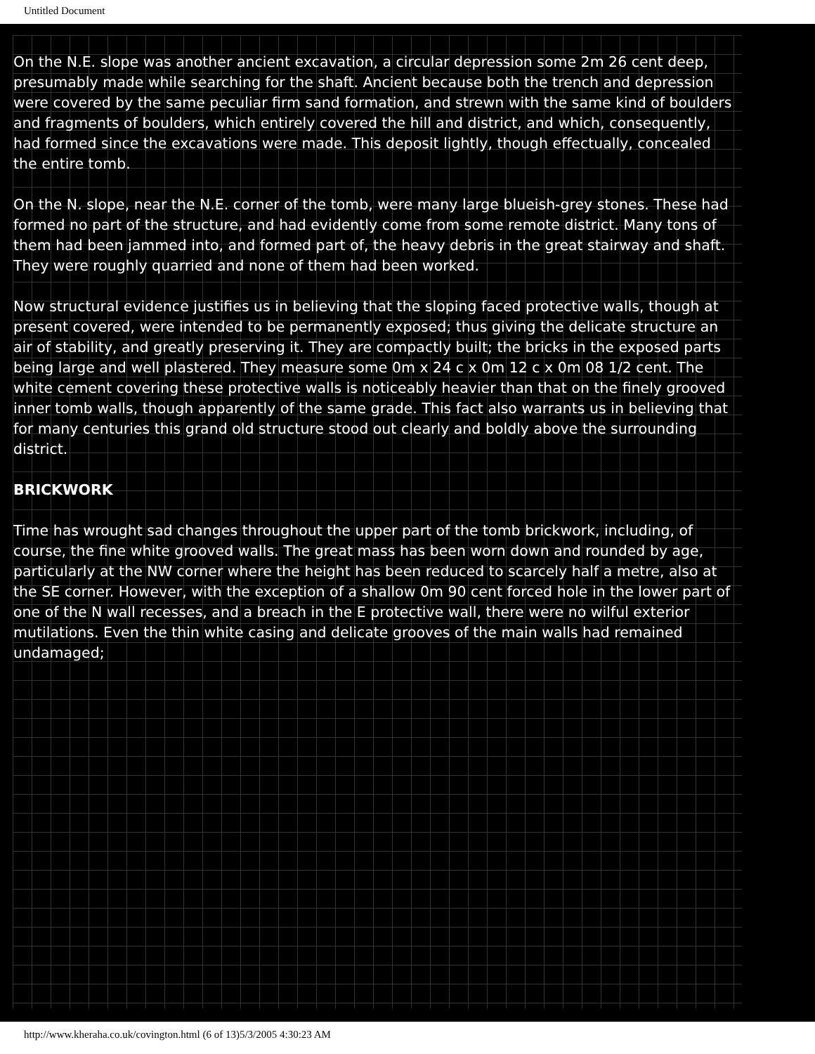Untitled Document
On the N.E. slope was another ancient excavation, a circular depression some 2m 26 cent deep, presumably made while searching for the shaft. Ancient because both the trench and depression were covered by the same peculiar firm sand formation, and strewn with the same kind of boulders and fragments of boulders, which entirely covered the hill and district, and which, consequently, had formed since the excavations were made. This deposit lightly, though effectually, concealed the entire tomb.
On the N. slope, near the N.E. corner of the tomb, were many large blueish-grey stones. These had formed no part of the structure, and had evidently come from some remote district. Many tons of them had been jammed into, and formed part of, the heavy debris in the great stairway and shaft. They were roughly quarried and none of them had been worked.
Now structural evidence justifies us in believing that the sloping faced protective walls, though at present covered, were intended to be permanently exposed; thus giving the delicate structure an air of stability, and greatly preserving it. They are compactly built; the bricks in the exposed parts being large and well plastered. They measure some 0m x 24 c x 0m 12 c x 0m 08 1/2 cent. The white cement covering these protective walls is noticeably heavier than that on the finely grooved inner tomb walls, though apparently of the same grade. This fact also warrants us in believing that for many centuries this grand old structure stood out clearly and boldly above the surrounding district.
BRICKWORK
Time has wrought sad changes throughout the upper part of the tomb brickwork, including, of course, the fine white grooved walls. The great mass has been worn down and rounded by age, particularly at the NW corner where the height has been reduced to scarcely half a metre, also at the SE corner. However, with the exception of a shallow 0m 90 cent forced hole in the lower part of one of the N wall recesses, and a breach in the E protective wall, there were no wilful exterior mutilations. Even the thin white casing and delicate grooves of the main walls had remained undamaged;
http://www.kheraha.co.uk/covington.html (6 of 13)5/3/2005 4:30:23 AM